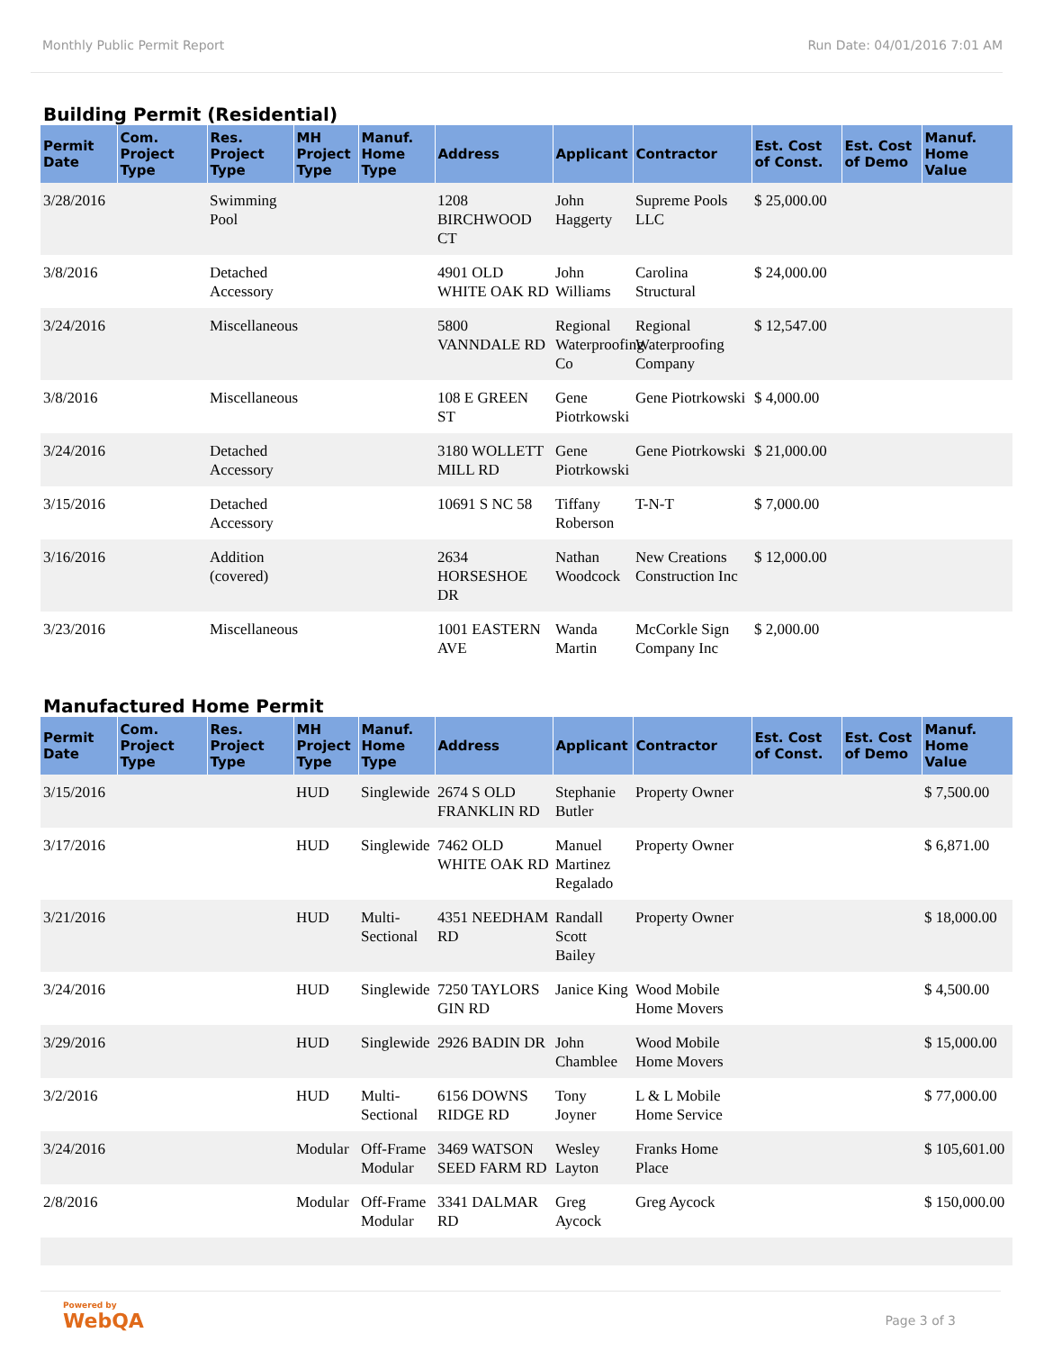Monthly Public Permit Report Run Date: 04/01/2016 7:01 AM
Building Permit (Residential)
| Permit Date | Com. Project Type | Res. Project Type | MH Project Type | Manuf. Home Type | Address | Applicant | Contractor | Est. Cost of Const. | Est. Cost of Demo | Manuf. Home Value |
| --- | --- | --- | --- | --- | --- | --- | --- | --- | --- | --- |
| 3/28/2016 | | Swimming Pool | | | 1208 BIRCHWOOD CT | John Haggerty | Supreme Pools LLC | $ 25,000.00 | | |
| 3/8/2016 | | Detached Accessory | | | 4901 OLD WHITE OAK RD | John Williams | Carolina Structural | $ 24,000.00 | | |
| 3/24/2016 | | Miscellaneous | | | 5800 VANNDALE RD | Regional Waterproofing Co | Regional Waterproofing Company | $ 12,547.00 | | |
| 3/8/2016 | | Miscellaneous | | | 108 E GREEN ST | Gene Piotrkowski | Gene Piotrkowski | $ 4,000.00 | | |
| 3/24/2016 | | Detached Accessory | | | 3180 WOLLETT MILL RD | Gene Piotrkowski | Gene Piotrkowski | $ 21,000.00 | | |
| 3/15/2016 | | Detached Accessory | | | 10691 S NC 58 | Tiffany Roberson | T-N-T | $ 7,000.00 | | |
| 3/16/2016 | | Addition (covered) | | | 2634 HORSESHOE DR | Nathan Woodcock | New Creations Construction Inc | $ 12,000.00 | | |
| 3/23/2016 | | Miscellaneous | | | 1001 EASTERN AVE | Wanda Martin | McCorkle Sign Company Inc | $ 2,000.00 | | |
Manufactured Home Permit
| Permit Date | Com. Project Type | Res. Project Type | MH Project Type | Manuf. Home Type | Address | Applicant | Contractor | Est. Cost of Const. | Est. Cost of Demo | Manuf. Home Value |
| --- | --- | --- | --- | --- | --- | --- | --- | --- | --- | --- |
| 3/15/2016 | | | HUD | Singlewide | 2674 S OLD FRANKLIN RD | Stephanie Butler | Property Owner | | | $ 7,500.00 |
| 3/17/2016 | | | HUD | Singlewide | 7462 OLD WHITE OAK RD | Manuel Martinez Regalado | Property Owner | | | $ 6,871.00 |
| 3/21/2016 | | | HUD | Multi-Sectional | 4351 NEEDHAM RD | Randall Scott Bailey | Property Owner | | | $ 18,000.00 |
| 3/24/2016 | | | HUD | Singlewide | 7250 TAYLORS GIN RD | Janice King | Wood Mobile Home Movers | | | $ 4,500.00 |
| 3/29/2016 | | | HUD | Singlewide | 2926 BADIN DR | John Chamblee | Wood Mobile Home Movers | | | $ 15,000.00 |
| 3/2/2016 | | | HUD | Multi-Sectional | 6156 DOWNS RIDGE RD | Tony Joyner | L & L Mobile Home Service | | | $ 77,000.00 |
| 3/24/2016 | | | Modular | Off-Frame Modular | 3469 WATSON SEED FARM RD | Wesley Layton | Franks Home Place | | | $ 105,601.00 |
| 2/8/2016 | | | Modular | Off-Frame Modular | 3341 DALMAR RD | Greg Aycock | Greg Aycock | | | $ 150,000.00 |
Powered by
WebQA Page 3 of 3